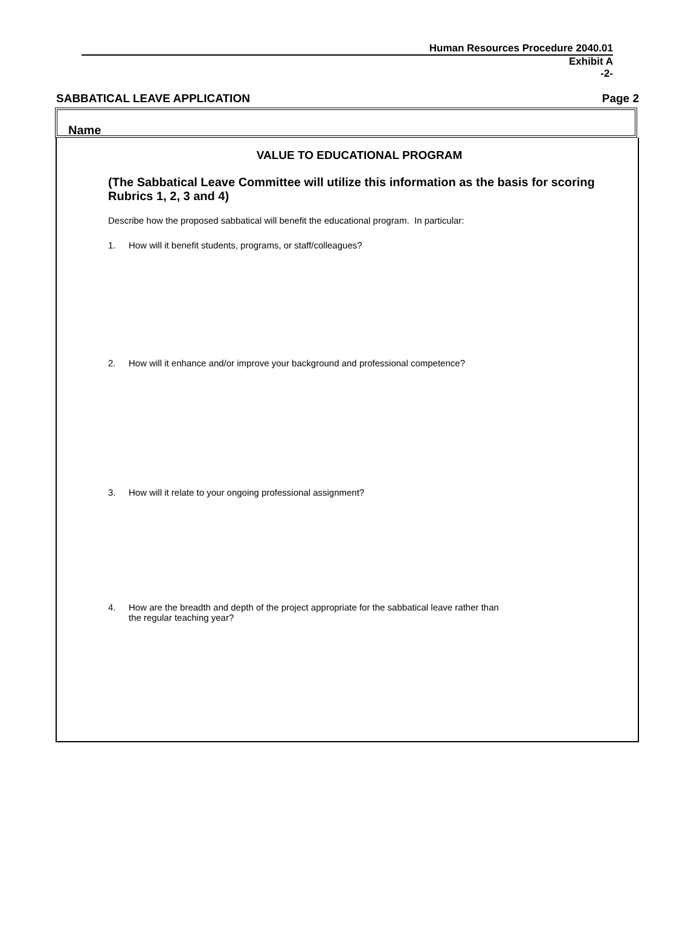Human Resources Procedure 2040.01
Exhibit A
-2-
SABBATICAL LEAVE APPLICATION Page 2
Name
VALUE TO EDUCATIONAL PROGRAM
(The Sabbatical Leave Committee will utilize this information as the basis for scoring Rubrics 1, 2, 3 and 4)
Describe how the proposed sabbatical will benefit the educational program. In particular:
1. How will it benefit students, programs, or staff/colleagues?
2. How will it enhance and/or improve your background and professional competence?
3. How will it relate to your ongoing professional assignment?
4. How are the breadth and depth of the project appropriate for the sabbatical leave rather than
the regular teaching year?